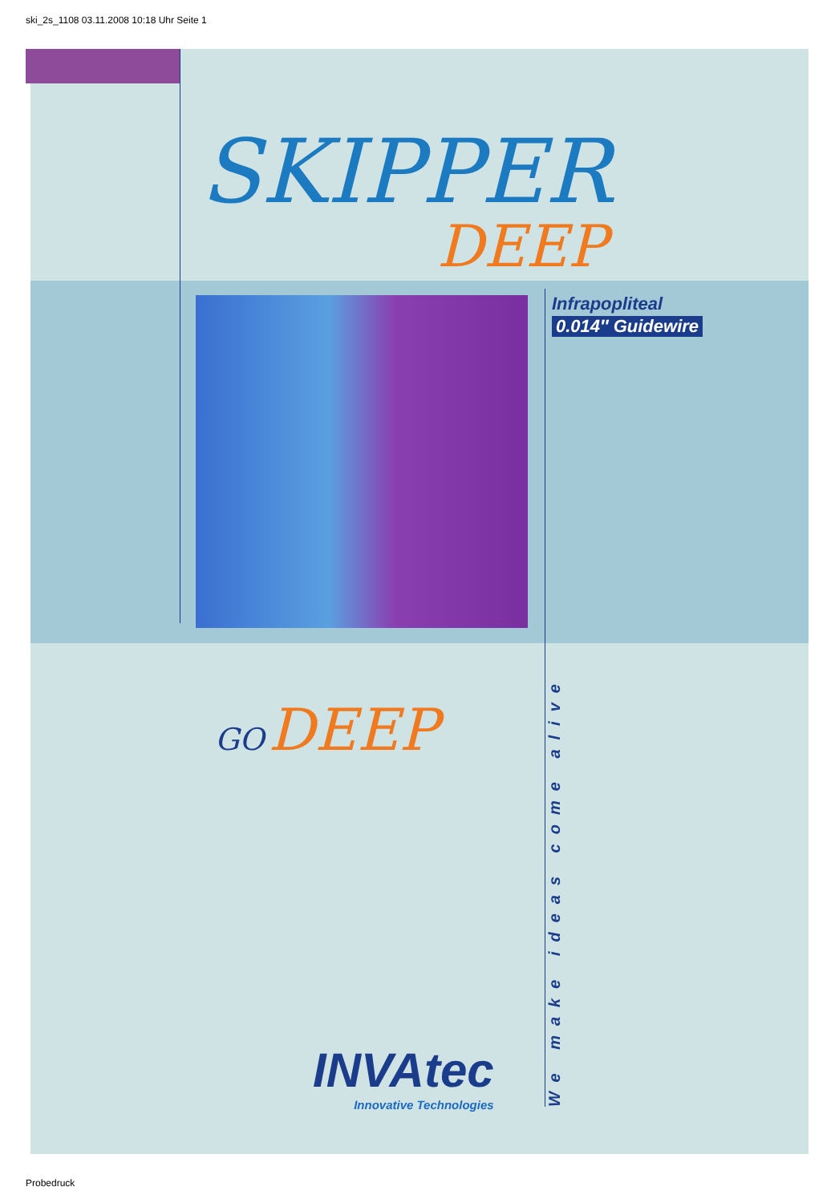ski_2s_1108 03.11.2008 10:18 Uhr Seite 1
SKIPPER
DEEP
Infrapopliteal
0.014″ Guidewire
GO DEEP
We make ideas come alive
INVAtec
Innovative Technologies
Probedruck